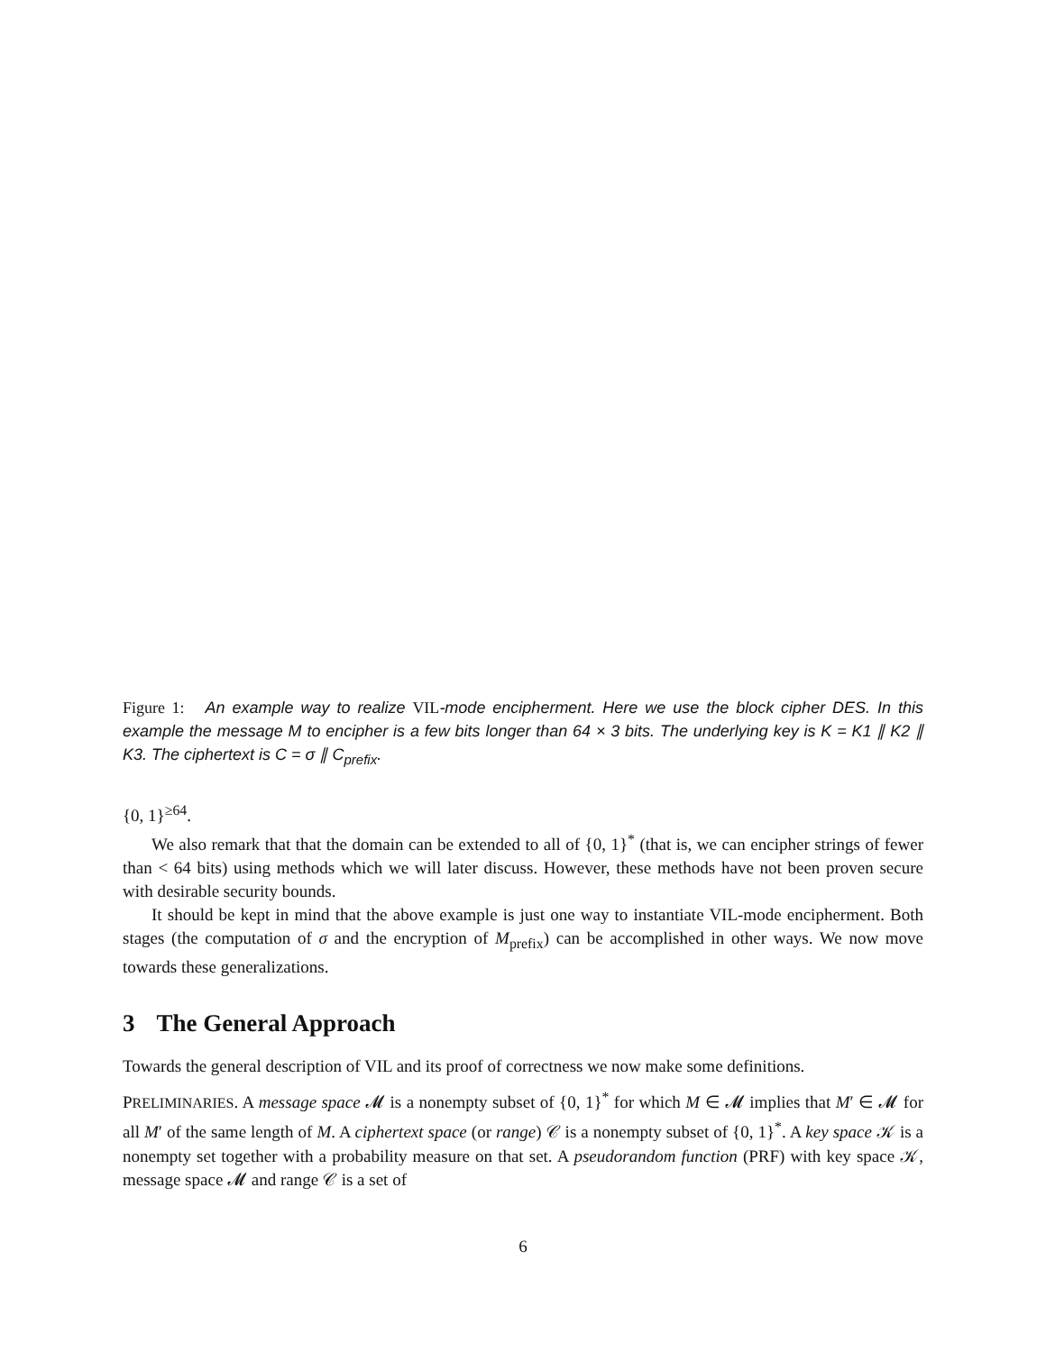Figure 1: An example way to realize VIL-mode encipherment. Here we use the block cipher DES. In this example the message M to encipher is a few bits longer than 64 × 3 bits. The underlying key is K = K1 ∥ K2 ∥ K3. The ciphertext is C = σ ∥ C<sub>prefix</sub>.
{0, 1}<sup>≥64</sup>.
We also remark that that the domain can be extended to all of {0, 1}<sup>*</sup> (that is, we can encipher strings of fewer than < 64 bits) using methods which we will later discuss. However, these methods have not been proven secure with desirable security bounds.
It should be kept in mind that the above example is just one way to instantiate VIL-mode encipherment. Both stages (the computation of σ and the encryption of M<sub>prefix</sub>) can be accomplished in other ways. We now move towards these generalizations.
3 The General Approach
Towards the general description of VIL and its proof of correctness we now make some definitions.
PRELIMINARIES. A message space 𝓜 is a nonempty subset of {0, 1}<sup>*</sup> for which M ∈ 𝓜 implies that M′ ∈ 𝓜 for all M′ of the same length of M. A ciphertext space (or range) 𝒞 is a nonempty subset of {0, 1}<sup>*</sup>. A key space 𝒦 is a nonempty set together with a probability measure on that set. A pseudorandom function (PRF) with key space 𝒦, message space 𝓜 and range 𝒞 is a set of
6